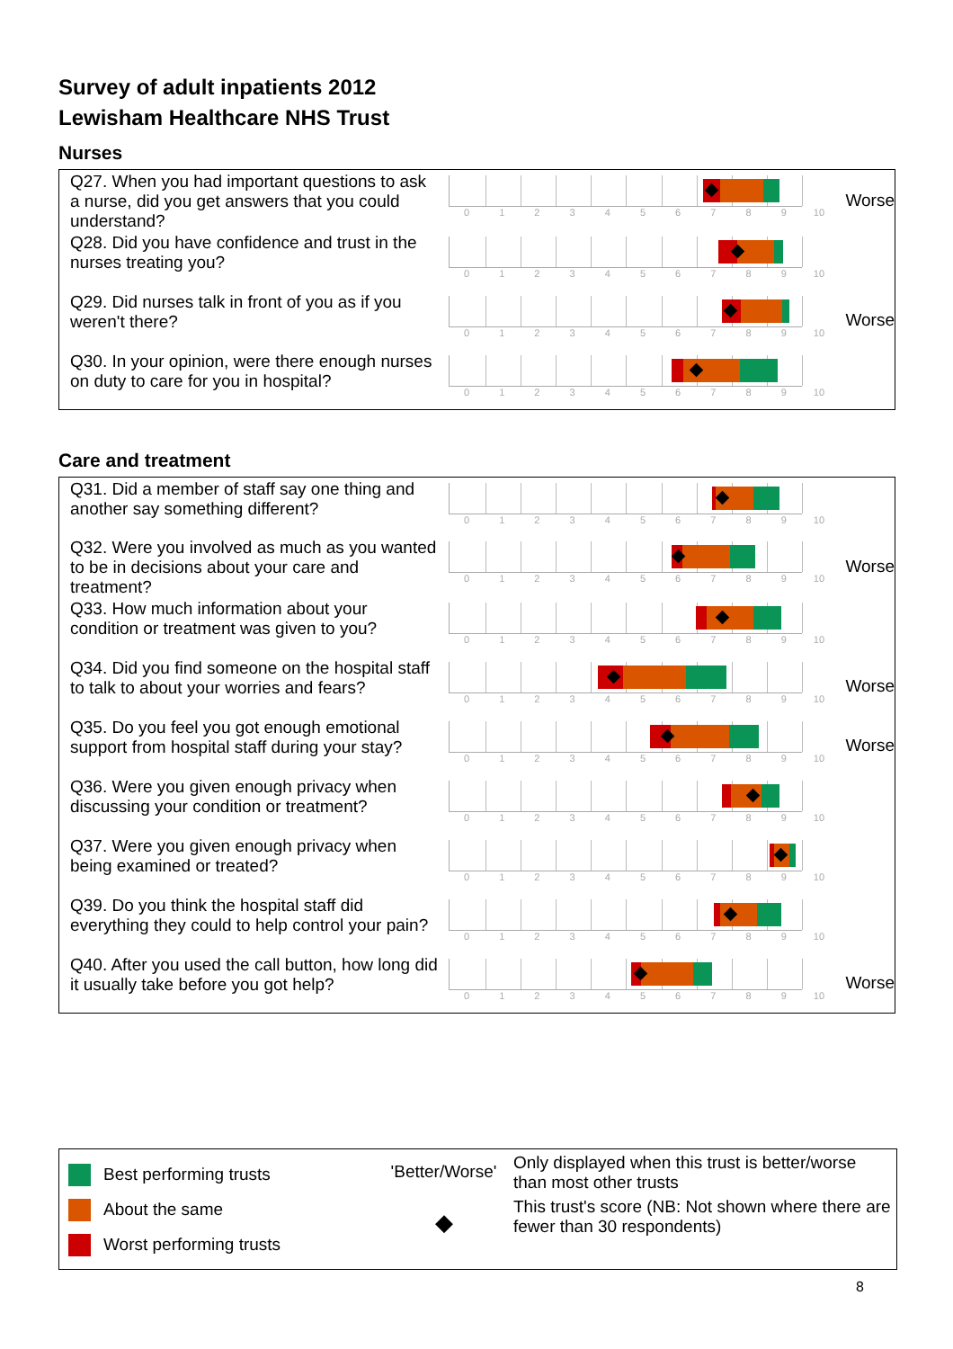Survey of adult inpatients 2012
Lewisham Healthcare NHS Trust
Nurses
| Q27. When you had important questions to ask a nurse, did you get answers that you could understand? | 0 1 2 3 4 5 6 7 8 9 10 | Worse |
| Q28. Did you have confidence and trust in the nurses treating you? | 0 1 2 3 4 5 6 7 8 9 10 | |
| Q29. Did nurses talk in front of you as if you weren't there? | 0 1 2 3 4 5 6 7 8 9 10 | Worse |
| Q30. In your opinion, were there enough nurses on duty to care for you in hospital? | 0 1 2 3 4 5 6 7 8 9 10 | |
Care and treatment
| Q31. Did a member of staff say one thing and another say something different? | 0 1 2 3 4 5 6 7 8 9 10 | |
| Q32. Were you involved as much as you wanted to be in decisions about your care and treatment? | 0 1 2 3 4 5 6 7 8 9 10 | Worse |
| Q33. How much information about your condition or treatment was given to you? | 0 1 2 3 4 5 6 7 8 9 10 | |
| Q34. Did you find someone on the hospital staff to talk to about your worries and fears? | 0 1 2 3 4 5 6 7 8 9 10 | Worse |
| Q35. Do you feel you got enough emotional support from hospital staff during your stay? | 0 1 2 3 4 5 6 7 8 9 10 | Worse |
| Q36. Were you given enough privacy when discussing your condition or treatment? | 0 1 2 3 4 5 6 7 8 9 10 | |
| Q37. Were you given enough privacy when being examined or treated? | 0 1 2 3 4 5 6 7 8 9 10 | |
| Q39. Do you think the hospital staff did everything they could to help control your pain? | 0 1 2 3 4 5 6 7 8 9 10 | |
| Q40. After you used the call button, how long did it usually take before you got help? | 0 1 2 3 4 5 6 7 8 9 10 | Worse |
Best performing trusts
About the same
Worst performing trusts
'Better/Worse'
◆
Only displayed when this trust is better/worse than most other trusts
This trust's score (NB: Not shown where there are fewer than 30 respondents)
8